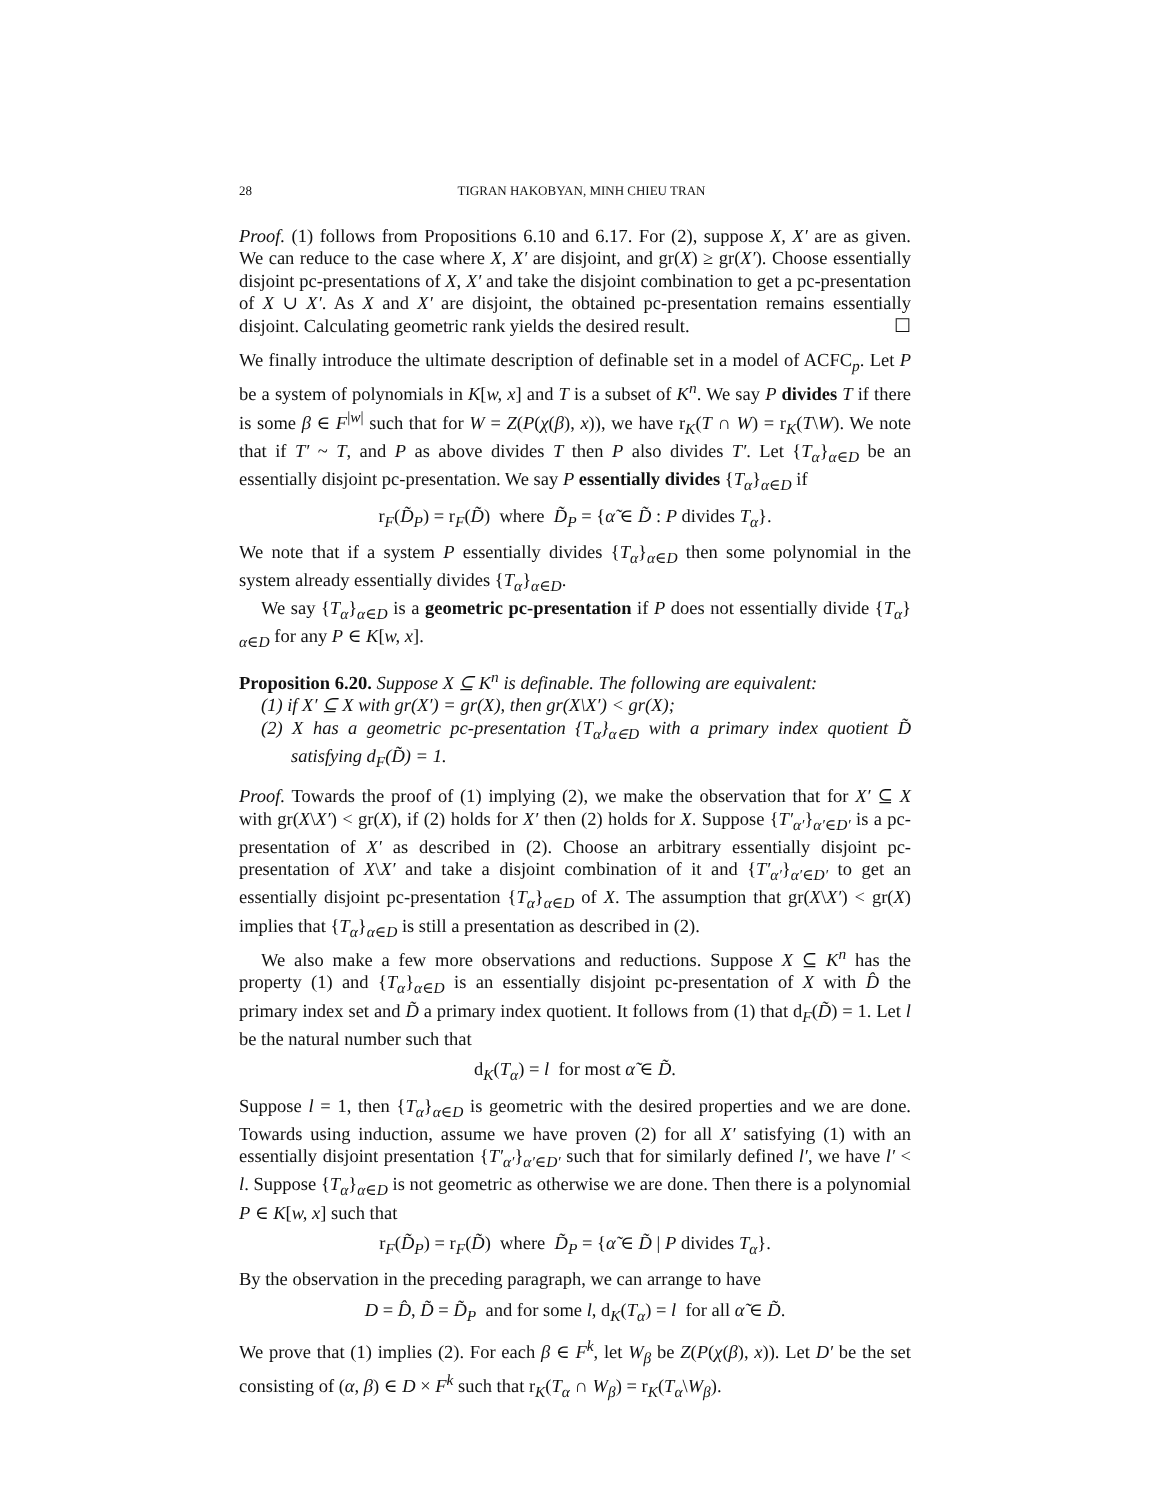28 TIGRAN HAKOBYAN, MINH CHIEU TRAN
Proof. (1) follows from Propositions 6.10 and 6.17. For (2), suppose X, X′ are as given. We can reduce to the case where X, X′ are disjoint, and gr(X) ≥ gr(X′). Choose essentially disjoint pc-presentations of X, X′ and take the disjoint combination to get a pc-presentation of X ∪ X′. As X and X′ are disjoint, the obtained pc-presentation remains essentially disjoint. Calculating geometric rank yields the desired result. ☐
We finally introduce the ultimate description of definable set in a model of ACFC<sub>p</sub>. Let P be a system of polynomials in K[w, x] and T is a subset of K<sup>n</sup>. We say P divides T if there is some β ∈ F<sup>|w|</sup> such that for W = Z(P(χ(β), x)), we have r<sub>K</sub>(T ∩ W) = r<sub>K</sub>(T\W). We note that if T′ ~ T, and P as above divides T then P also divides T′. Let {T<sub>α</sub>}<sub>α∈D</sub> be an essentially disjoint pc-presentation. We say P essentially divides {T<sub>α</sub>}<sub>α∈D</sub> if
r<sub>F</sub>(D̃<sub>P</sub>) = r<sub>F</sub>(D̃) where D̃<sub>P</sub> = {α̃ ∈ D̃ : P divides T<sub>α</sub>}.
We note that if a system P essentially divides {T<sub>α</sub>}<sub>α∈D</sub> then some polynomial in the system already essentially divides {T<sub>α</sub>}<sub>α∈D</sub>.
We say {T<sub>α</sub>}<sub>α∈D</sub> is a geometric pc-presentation if P does not essentially divide {T<sub>α</sub>}<sub>α∈D</sub> for any P ∈ K[w, x].
Proposition 6.20. Suppose X ⊆ K<sup>n</sup> is definable. The following are equivalent:
(1) if X′ ⊆ X with gr(X′) = gr(X), then gr(X\X′) < gr(X);
(2) X has a geometric pc-presentation {T<sub>α</sub>}<sub>α∈D</sub> with a primary index quotient D̃ satisfying d<sub>F</sub>(D̃) = 1.
Proof. Towards the proof of (1) implying (2), we make the observation that for X′ ⊆ X with gr(X\X′) < gr(X), if (2) holds for X′ then (2) holds for X. Suppose {T′<sub>α′</sub>}<sub>α′∈D′</sub> is a pc-presentation of X′ as described in (2). Choose an arbitrary essentially disjoint pc-presentation of X\X′ and take a disjoint combination of it and {T′<sub>α′</sub>}<sub>α′∈D′</sub> to get an essentially disjoint pc-presentation {T<sub>α</sub>}<sub>α∈D</sub> of X. The assumption that gr(X\X′) < gr(X) implies that {T<sub>α</sub>}<sub>α∈D</sub> is still a presentation as described in (2).
We also make a few more observations and reductions. Suppose X ⊆ K<sup>n</sup> has the property (1) and {T<sub>α</sub>}<sub>α∈D</sub> is an essentially disjoint pc-presentation of X with D̂ the primary index set and D̃ a primary index quotient. It follows from (1) that d<sub>F</sub>(D̃) = 1. Let l be the natural number such that
d<sub>K</sub>(T<sub>α</sub>) = l for most α̃ ∈ D̃.
Suppose l = 1, then {T<sub>α</sub>}<sub>α∈D</sub> is geometric with the desired properties and we are done. Towards using induction, assume we have proven (2) for all X′ satisfying (1) with an essentially disjoint presentation {T′<sub>α′</sub>}<sub>α′∈D′</sub> such that for similarly defined l′, we have l′ < l. Suppose {T<sub>α</sub>}<sub>α∈D</sub> is not geometric as otherwise we are done. Then there is a polynomial P ∈ K[w, x] such that
r<sub>F</sub>(D̃<sub>P</sub>) = r<sub>F</sub>(D̃) where D̃<sub>P</sub> = {α̃ ∈ D̃ | P divides T<sub>α</sub>}.
By the observation in the preceding paragraph, we can arrange to have
D = D̂, D̃ = D̃<sub>P</sub> and for some l, d<sub>K</sub>(T<sub>α</sub>) = l for all α̃ ∈ D̃.
We prove that (1) implies (2). For each β ∈ F<sup>k</sup>, let W<sub>β</sub> be Z(P(χ(β), x)). Let D′ be the set consisting of (α, β) ∈ D × F<sup>k</sup> such that r<sub>K</sub>(T<sub>α</sub> ∩ W<sub>β</sub>) = r<sub>K</sub>(T<sub>α</sub>\W<sub>β</sub>).